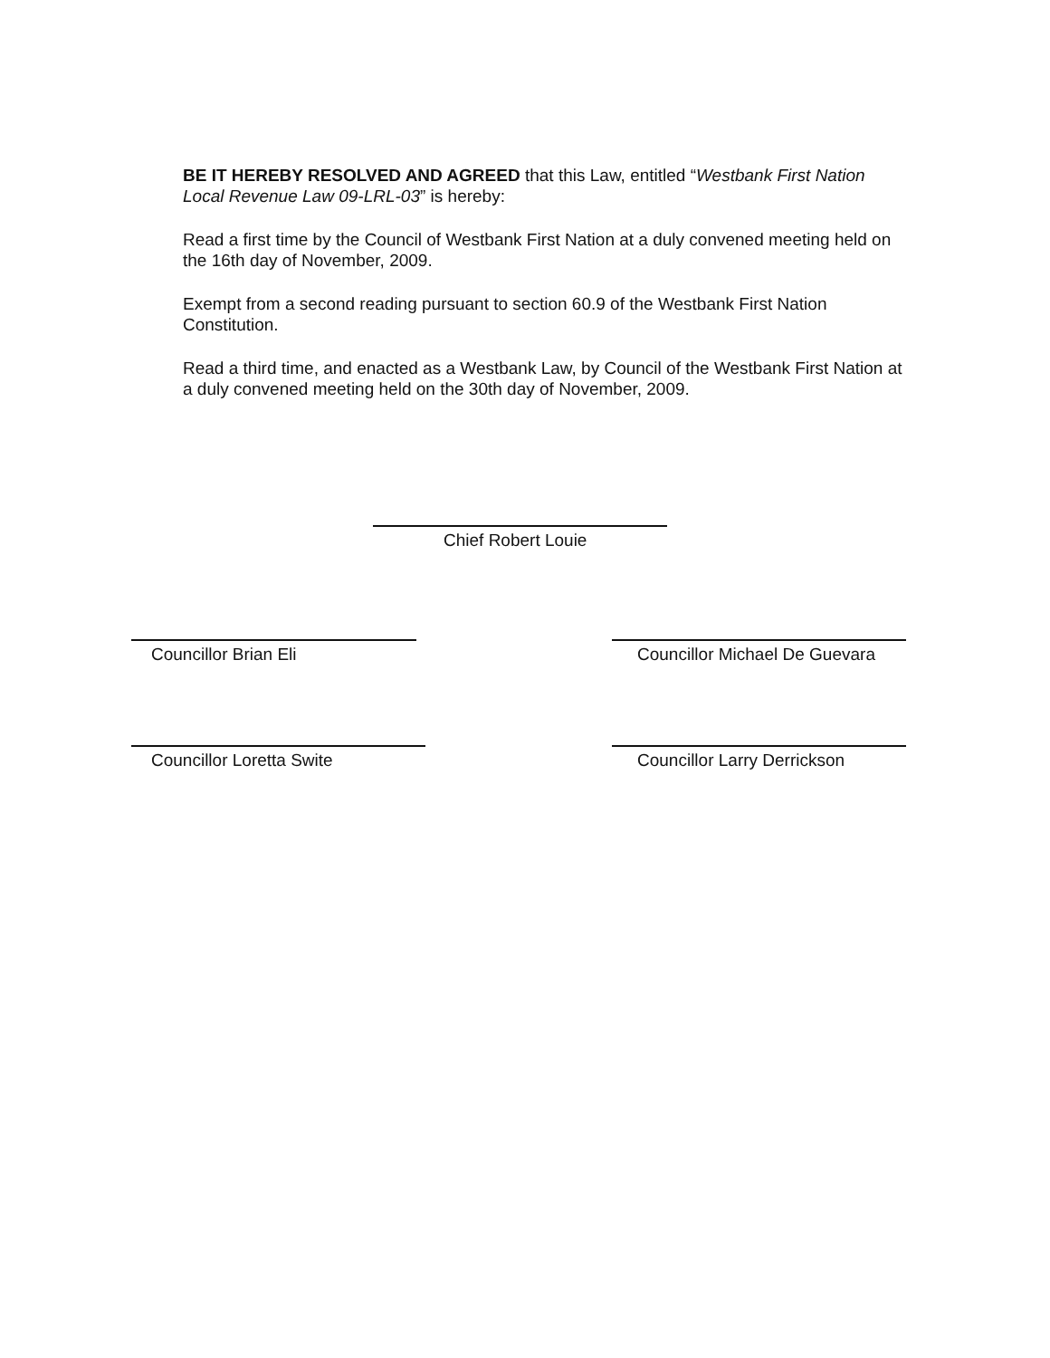BE IT HEREBY RESOLVED AND AGREED that this Law, entitled “Westbank First Nation Local Revenue Law 09-LRL-03” is hereby:
Read a first time by the Council of Westbank First Nation at a duly convened meeting held on the 16th day of November, 2009.
Exempt from a second reading pursuant to section 60.9 of the Westbank First Nation Constitution.
Read a third time, and enacted as a Westbank Law, by Council of the Westbank First Nation at a duly convened meeting held on the 30th day of November, 2009.
Chief Robert Louie
Councillor Brian Eli
Councillor Michael De Guevara
Councillor Loretta Swite Councillor Larry Derrickson